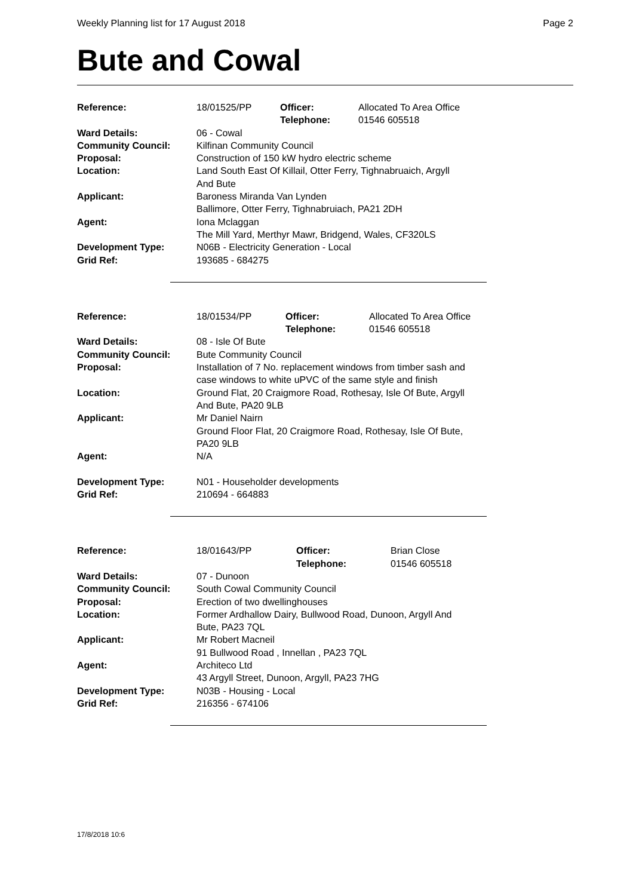Weekly Planning list for 17 August 2018 Page 2
Bute and Cowal
| Reference: | 18/01525/PP | Officer: Telephone: | Allocated To Area Office 01546 605518 |
| Ward Details: | 06 - Cowal | | |
| Community Council: | Kilfinan Community Council | | |
| Proposal: | Construction of 150 kW hydro electric scheme | | |
| Location: | Land South East Of Killail, Otter Ferry, Tighnabruaich, Argyll And Bute | | |
| Applicant: | Baroness Miranda Van Lynden Ballimore, Otter Ferry, Tighnabruiach, PA21 2DH | | |
| Agent: | Iona Mclaggan The Mill Yard, Merthyr Mawr, Bridgend, Wales, CF320LS | | |
| Development Type: | N06B - Electricity Generation - Local | | |
| Grid Ref: | 193685 - 684275 | | |
| Reference: | 18/01534/PP | Officer: Telephone: | Allocated To Area Office 01546 605518 |
| Ward Details: | 08 - Isle Of Bute | | |
| Community Council: | Bute Community Council | | |
| Proposal: | Installation of 7 No. replacement windows from timber sash and case windows to white uPVC of the same style and finish | | |
| Location: | Ground Flat, 20 Craigmore Road, Rothesay, Isle Of Bute, Argyll And Bute, PA20 9LB | | |
| Applicant: | Mr Daniel Nairn Ground Floor Flat, 20 Craigmore Road, Rothesay, Isle Of Bute, PA20 9LB | | |
| Agent: | N/A | | |
| Development Type: | N01 - Householder developments | | |
| Grid Ref: | 210694 - 664883 | | |
| Reference: | 18/01643/PP | Officer: Telephone: | Brian Close 01546 605518 |
| Ward Details: | 07 - Dunoon | | |
| Community Council: | South Cowal Community Council | | |
| Proposal: | Erection of two dwellinghouses | | |
| Location: | Former Ardhallow Dairy, Bullwood Road, Dunoon, Argyll And Bute, PA23 7QL | | |
| Applicant: | Mr Robert Macneil 91 Bullwood Road , Innellan , PA23 7QL | | |
| Agent: | Architeco Ltd 43 Argyll Street, Dunoon, Argyll, PA23 7HG | | |
| Development Type: | N03B - Housing - Local | | |
| Grid Ref: | 216356 - 674106 | | |
17/8/2018 10:6